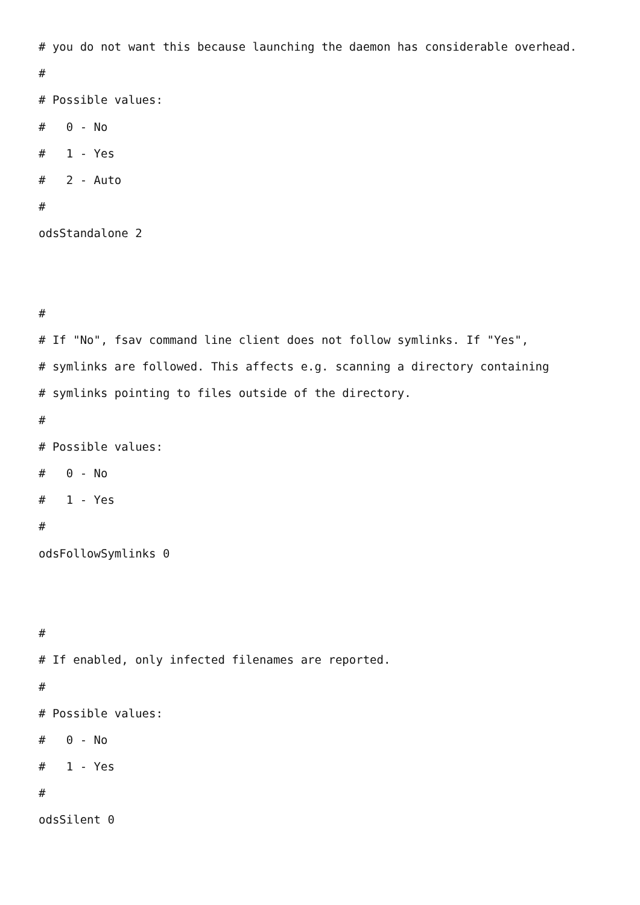# you do not want this because launching the daemon has considerable overhead.
#
# Possible values:
# 0 - No
# 1 - Yes
# 2 - Auto
#
odsStandalone 2
#
# If "No", fsav command line client does not follow symlinks. If "Yes",
# symlinks are followed. This affects e.g. scanning a directory containing
# symlinks pointing to files outside of the directory.
#
# Possible values:
# 0 - No
# 1 - Yes
#
odsFollowSymlinks 0
#
# If enabled, only infected filenames are reported.
#
# Possible values:
# 0 - No
# 1 - Yes
#
odsSilent 0